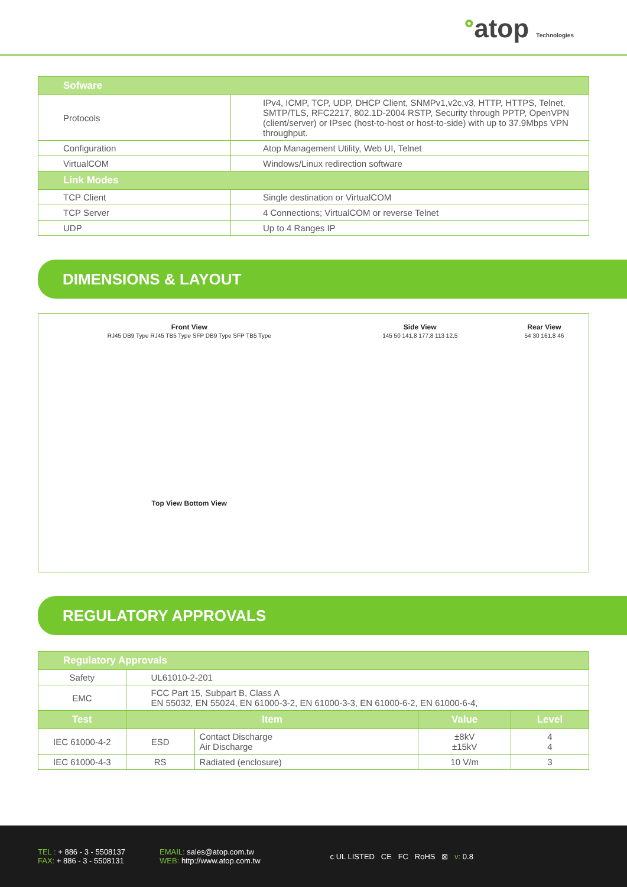ᐤatop Technologies
| Sofware | |
| --- | --- |
| Protocols | IPv4, ICMP, TCP, UDP, DHCP Client, SNMPv1,v2c,v3, HTTP, HTTPS, Telnet, SMTP/TLS, RFC2217, 802.1D-2004 RSTP, Security through PPTP, OpenVPN (client/server) or IPsec (host-to-host or host-to-side) with up to 37.9Mbps VPN throughput. |
| Configuration | Atop Management Utility, Web UI, Telnet |
| VirtualCOM | Windows/Linux redirection software |
| Link Modes | |
| TCP Client | Single destination or VirtualCOM |
| TCP Server | 4 Connections; VirtualCOM or reverse Telnet |
| UDP | Up to 4 Ranges IP |
DIMENSIONS & LAYOUT
Front View
RJ45 DB9 Type RJ45 TB5 Type SFP DB9 Type SFP TB5 Type
Top View Bottom View
Side View
145 50 141,8 177,8 113 12,5
Rear View
54 30 161,8 46
REGULATORY APPROVALS
| Regulatory Approvals | | | | |
| --- | --- | --- | --- | --- |
| Safety | UL61010-2-201 | | | |
| EMC | FCC Part 15, Subpart B, Class A EN 55032, EN 55024, EN 61000-3-2, EN 61000-3-3, EN 61000-6-2, EN 61000-6-4, | | | |
| Test | Item | | Value | Level |
| IEC 61000-4-2 | ESD | Contact Discharge Air Discharge | ±8kV ±15kV | 4 4 |
| IEC 61000-4-3 | RS | Radiated (enclosure) | 10 V/m | 3 |
TEL : + 886 - 3 - 5508137
FAX: + 886 - 3 - 5508131
EMAIL: sales@atop.com.tw
WEB: http://www.atop.com.tw
c UL LISTED CE FC RoHS ⊠ v: 0.8